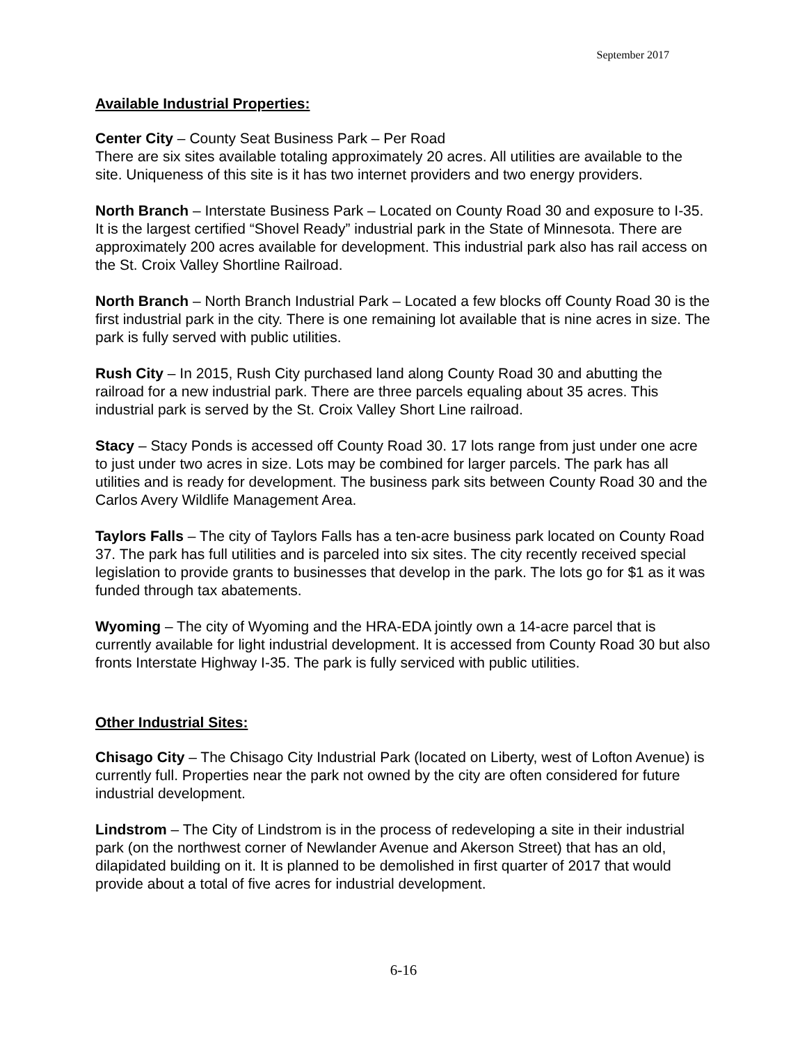September 2017
Available Industrial Properties:
Center City – County Seat Business Park – Per Road
There are six sites available totaling approximately 20 acres. All utilities are available to the site. Uniqueness of this site is it has two internet providers and two energy providers.
North Branch – Interstate Business Park – Located on County Road 30 and exposure to I-35. It is the largest certified “Shovel Ready” industrial park in the State of Minnesota. There are approximately 200 acres available for development. This industrial park also has rail access on the St. Croix Valley Shortline Railroad.
North Branch – North Branch Industrial Park – Located a few blocks off County Road 30 is the first industrial park in the city. There is one remaining lot available that is nine acres in size. The park is fully served with public utilities.
Rush City – In 2015, Rush City purchased land along County Road 30 and abutting the railroad for a new industrial park. There are three parcels equaling about 35 acres. This industrial park is served by the St. Croix Valley Short Line railroad.
Stacy – Stacy Ponds is accessed off County Road 30. 17 lots range from just under one acre to just under two acres in size. Lots may be combined for larger parcels. The park has all utilities and is ready for development. The business park sits between County Road 30 and the Carlos Avery Wildlife Management Area.
Taylors Falls – The city of Taylors Falls has a ten-acre business park located on County Road 37. The park has full utilities and is parceled into six sites. The city recently received special legislation to provide grants to businesses that develop in the park. The lots go for $1 as it was funded through tax abatements.
Wyoming – The city of Wyoming and the HRA-EDA jointly own a 14-acre parcel that is currently available for light industrial development. It is accessed from County Road 30 but also fronts Interstate Highway I-35. The park is fully serviced with public utilities.
Other Industrial Sites:
Chisago City – The Chisago City Industrial Park (located on Liberty, west of Lofton Avenue) is currently full. Properties near the park not owned by the city are often considered for future industrial development.
Lindstrom – The City of Lindstrom is in the process of redeveloping a site in their industrial park (on the northwest corner of Newlander Avenue and Akerson Street) that has an old, dilapidated building on it. It is planned to be demolished in first quarter of 2017 that would provide about a total of five acres for industrial development.
6-16